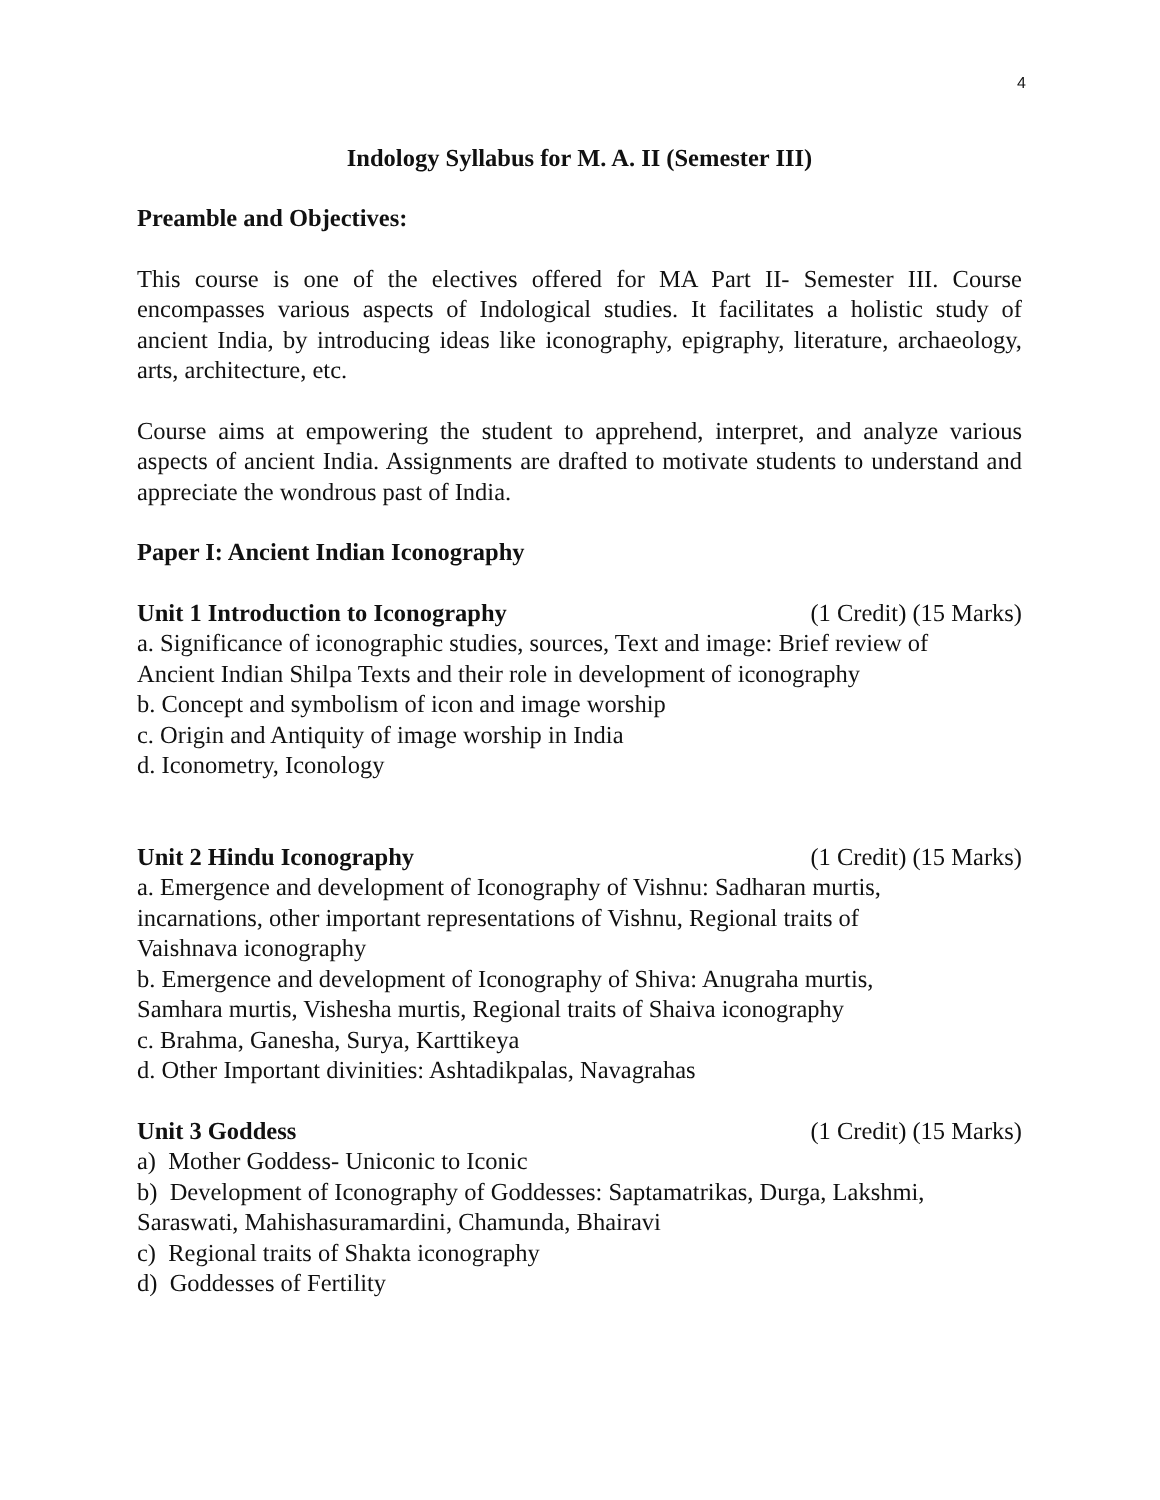4
Indology Syllabus for M. A. II (Semester III)
Preamble and Objectives:
This course is one of the electives offered for MA Part II- Semester III. Course encompasses various aspects of Indological studies. It facilitates a holistic study of ancient India, by introducing ideas like iconography, epigraphy, literature, archaeology, arts, architecture, etc.
Course aims at empowering the student to apprehend, interpret, and analyze various aspects of ancient India. Assignments are drafted to motivate students to understand and appreciate the wondrous past of India.
Paper I: Ancient Indian Iconography
Unit 1 Introduction to Iconography (1 Credit) (15 Marks)
a. Significance of iconographic studies, sources, Text and image: Brief review of
Ancient Indian Shilpa Texts and their role in development of iconography
b. Concept and symbolism of icon and image worship
c. Origin and Antiquity of image worship in India
d. Iconometry, Iconology
Unit 2 Hindu Iconography (1 Credit) (15 Marks)
a. Emergence and development of Iconography of Vishnu: Sadharan murtis,
incarnations, other important representations of Vishnu, Regional traits of
Vaishnava iconography
b. Emergence and development of Iconography of Shiva: Anugraha murtis,
Samhara murtis, Vishesha murtis, Regional traits of Shaiva iconography
c. Brahma, Ganesha, Surya, Karttikeya
d. Other Important divinities: Ashtadikpalas, Navagrahas
Unit 3 Goddess (1 Credit) (15 Marks)
a) Mother Goddess- Uniconic to Iconic
b) Development of Iconography of Goddesses: Saptamatrikas, Durga, Lakshmi,
Saraswati, Mahishasuramardini, Chamunda, Bhairavi
c) Regional traits of Shakta iconography
d) Goddesses of Fertility